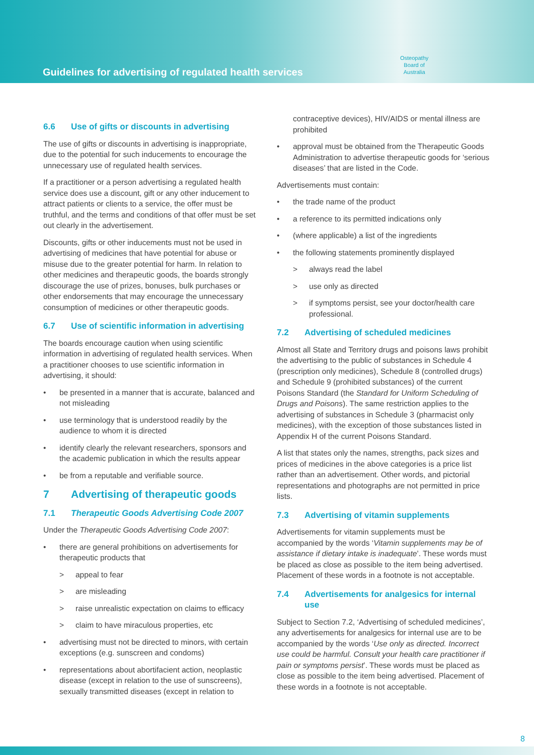Guidelines for advertising of regulated health services
Osteopathy
Board of
Australia
6.6 Use of gifts or discounts in advertising
The use of gifts or discounts in advertising is inappropriate, due to the potential for such inducements to encourage the unnecessary use of regulated health services.
If a practitioner or a person advertising a regulated health service does use a discount, gift or any other inducement to attract patients or clients to a service, the offer must be truthful, and the terms and conditions of that offer must be set out clearly in the advertisement.
Discounts, gifts or other inducements must not be used in advertising of medicines that have potential for abuse or misuse due to the greater potential for harm. In relation to other medicines and therapeutic goods, the boards strongly discourage the use of prizes, bonuses, bulk purchases or other endorsements that may encourage the unnecessary consumption of medicines or other therapeutic goods.
6.7 Use of scientific information in advertising
The boards encourage caution when using scientific information in advertising of regulated health services. When a practitioner chooses to use scientific information in advertising, it should:
• be presented in a manner that is accurate, balanced and not misleading
• use terminology that is understood readily by the audience to whom it is directed
• identify clearly the relevant researchers, sponsors and the academic publication in which the results appear
• be from a reputable and verifiable source.
7 Advertising of therapeutic goods
7.1 Therapeutic Goods Advertising Code 2007
Under the Therapeutic Goods Advertising Code 2007:
• there are general prohibitions on advertisements for therapeutic products that
> appeal to fear
> are misleading
> raise unrealistic expectation on claims to efficacy
> claim to have miraculous properties, etc
• advertising must not be directed to minors, with certain exceptions (e.g. sunscreen and condoms)
• representations about abortifacient action, neoplastic disease (except in relation to the use of sunscreens), sexually transmitted diseases (except in relation to
contraceptive devices), HIV/AIDS or mental illness are prohibited
• approval must be obtained from the Therapeutic Goods Administration to advertise therapeutic goods for ‘serious diseases’ that are listed in the Code.
Advertisements must contain:
• the trade name of the product
• a reference to its permitted indications only
• (where applicable) a list of the ingredients
• the following statements prominently displayed
> always read the label
> use only as directed
> if symptoms persist, see your doctor/health care professional.
7.2 Advertising of scheduled medicines
Almost all State and Territory drugs and poisons laws prohibit the advertising to the public of substances in Schedule 4 (prescription only medicines), Schedule 8 (controlled drugs) and Schedule 9 (prohibited substances) of the current Poisons Standard (the Standard for Uniform Scheduling of Drugs and Poisons). The same restriction applies to the advertising of substances in Schedule 3 (pharmacist only medicines), with the exception of those substances listed in Appendix H of the current Poisons Standard.
A list that states only the names, strengths, pack sizes and prices of medicines in the above categories is a price list rather than an advertisement. Other words, and pictorial representations and photographs are not permitted in price lists.
7.3 Advertising of vitamin supplements
Advertisements for vitamin supplements must be accompanied by the words ‘Vitamin supplements may be of assistance if dietary intake is inadequate’. These words must be placed as close as possible to the item being advertised. Placement of these words in a footnote is not acceptable.
7.4 Advertisements for analgesics for internal use
Subject to Section 7.2, ‘Advertising of scheduled medicines’, any advertisements for analgesics for internal use are to be accompanied by the words ‘Use only as directed. Incorrect use could be harmful. Consult your health care practitioner if pain or symptoms persist’. These words must be placed as close as possible to the item being advertised. Placement of these words in a footnote is not acceptable.
8